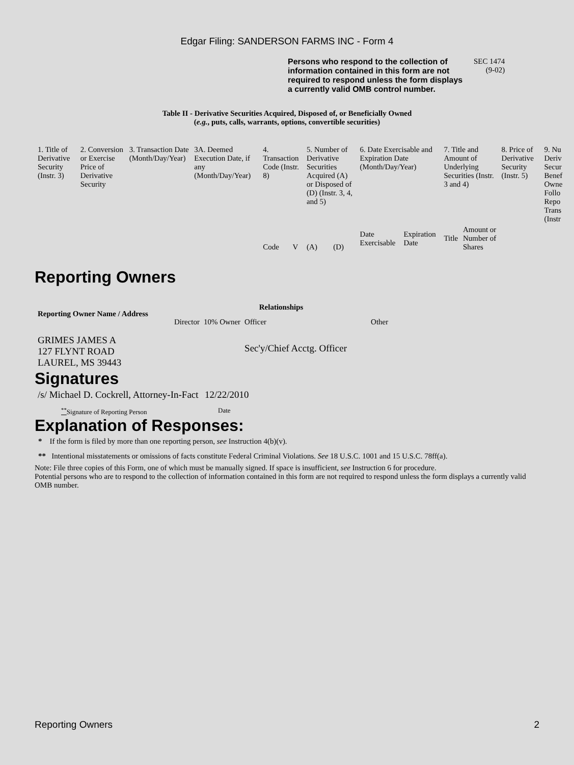Edgar Filing: SANDERSON FARMS INC - Form 4
Persons who respond to the collection of information contained in this form are not required to respond unless the form displays a currently valid OMB control number.
SEC 1474
(9-02)
Table II - Derivative Securities Acquired, Disposed of, or Beneficially Owned
(e.g., puts, calls, warrants, options, convertible securities)
| 1. Title of Derivative Security (Instr. 3) | 2. Conversion or Exercise Price of Derivative Security | 3. Transaction Date (Month/Day/Year) | 3A. Deemed Execution Date, if any (Month/Day/Year) | 4. Transaction Code (Instr. 8) | | 5. Number of Derivative Securities Acquired (A) or Disposed of (D) (Instr. 3, 4, and 5) | | 6. Date Exercisable and Expiration Date (Month/Day/Year) | | 7. Title and Amount of Underlying Securities (Instr. 3 and 4) | | 8. Price of Derivative Security (Instr. 5) | 9. Nu Deriv Secur Benef Owne Follo Repo Trans (Instr |
| | | | | Code | V | (A) | (D) | Date Exercisable | Expiration Date | Title | Amount or Number of Shares | | |
Reporting Owners
| Reporting Owner Name / Address | Relationships | | | |
| --- | --- | --- | --- | --- |
| | Director | 10% Owner | Officer | Other |
| GRIMES JAMES A 127 FLYNT ROAD LAUREL, MS 39443 | | | Sec'y/Chief Acctg. Officer | |
Signatures
| /s/ Michael D. Cockrell, Attorney-In-Fact | 12/22/2010 |
| <sup>**</sup> Signature of Reporting Person | Date |
Explanation of Responses:
* If the form is filed by more than one reporting person, see Instruction 4(b)(v).
** Intentional misstatements or omissions of facts constitute Federal Criminal Violations. See 18 U.S.C. 1001 and 15 U.S.C. 78ff(a).
Note: File three copies of this Form, one of which must be manually signed. If space is insufficient, see Instruction 6 for procedure.
Potential persons who are to respond to the collection of information contained in this form are not required to respond unless the form displays a currently valid OMB number.
Reporting Owners 2